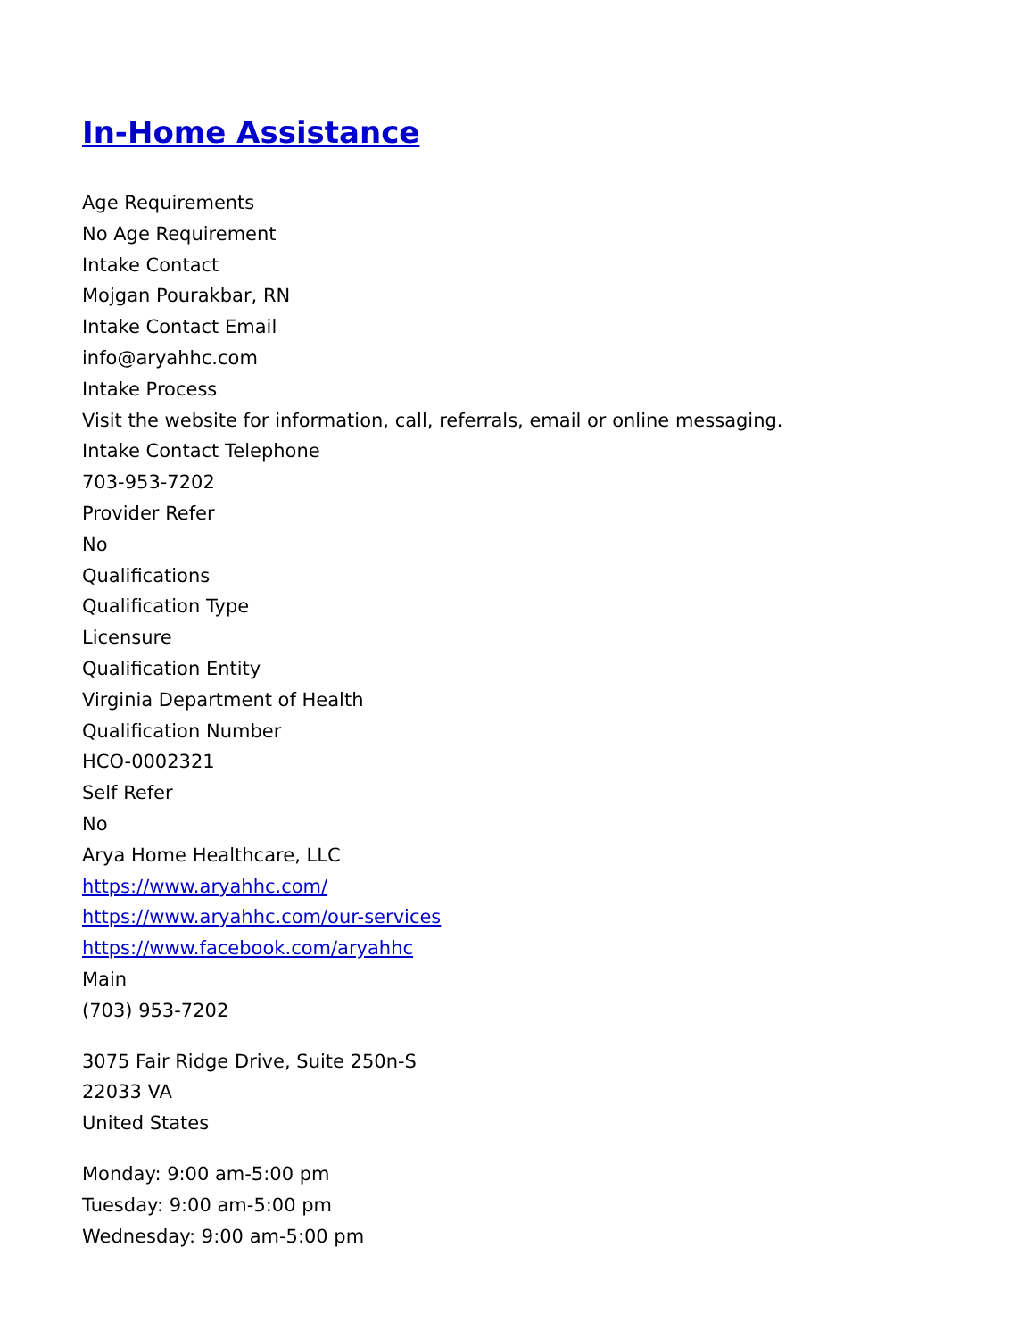In-Home Assistance
Age Requirements
No Age Requirement
Intake Contact
Mojgan Pourakbar, RN
Intake Contact Email
info@aryahhc.com
Intake Process
Visit the website for information, call, referrals, email or online messaging.
Intake Contact Telephone
703-953-7202
Provider Refer
No
Qualifications
Qualification Type
Licensure
Qualification Entity
Virginia Department of Health
Qualification Number
HCO-0002321
Self Refer
No
Arya Home Healthcare, LLC
https://www.aryahhc.com/
https://www.aryahhc.com/our-services
https://www.facebook.com/aryahhc
Main
(703) 953-7202
3075 Fair Ridge Drive, Suite 250n-S
22033 VA
United States
Monday: 9:00 am-5:00 pm
Tuesday: 9:00 am-5:00 pm
Wednesday: 9:00 am-5:00 pm